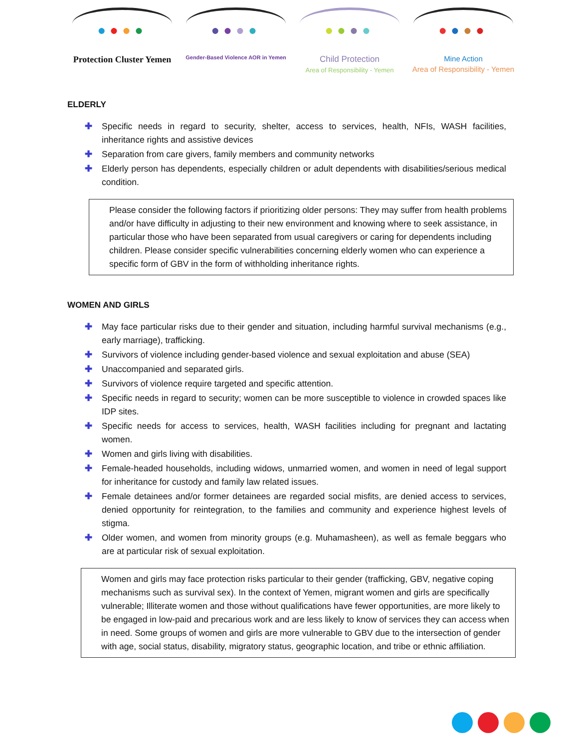●●●●
Protection Cluster Yemen
●●●●
Gender-Based Violence AOR in Yemen
●●●●
Child Protection
Area of Responsibility - Yemen
●●●●
Mine Action
Area of Responsibility - Yemen
ELDERLY
✚ Specific needs in regard to security, shelter, access to services, health, NFIs, WASH facilities, inheritance rights and assistive devices
✚ Separation from care givers, family members and community networks
✚ Elderly person has dependents, especially children or adult dependents with disabilities/serious medical condition.
Please consider the following factors if prioritizing older persons: They may suffer from health problems and/or have difficulty in adjusting to their new environment and knowing where to seek assistance, in particular those who have been separated from usual caregivers or caring for dependents including children. Please consider specific vulnerabilities concerning elderly women who can experience a specific form of GBV in the form of withholding inheritance rights.
WOMEN AND GIRLS
✚ May face particular risks due to their gender and situation, including harmful survival mechanisms (e.g., early marriage), trafficking.
✚ Survivors of violence including gender-based violence and sexual exploitation and abuse (SEA)
✚ Unaccompanied and separated girls.
✚ Survivors of violence require targeted and specific attention.
✚ Specific needs in regard to security; women can be more susceptible to violence in crowded spaces like IDP sites.
✚ Specific needs for access to services, health, WASH facilities including for pregnant and lactating women.
✚ Women and girls living with disabilities.
✚ Female-headed households, including widows, unmarried women, and women in need of legal support for inheritance for custody and family law related issues.
✚ Female detainees and/or former detainees are regarded social misfits, are denied access to services, denied opportunity for reintegration, to the families and community and experience highest levels of stigma.
✚ Older women, and women from minority groups (e.g. Muhamasheen), as well as female beggars who are at particular risk of sexual exploitation.
Women and girls may face protection risks particular to their gender (trafficking, GBV, negative coping mechanisms such as survival sex). In the context of Yemen, migrant women and girls are specifically vulnerable; Illiterate women and those without qualifications have fewer opportunities, are more likely to be engaged in low-paid and precarious work and are less likely to know of services they can access when in need. Some groups of women and girls are more vulnerable to GBV due to the intersection of gender with age, social status, disability, migratory status, geographic location, and tribe or ethnic affiliation.